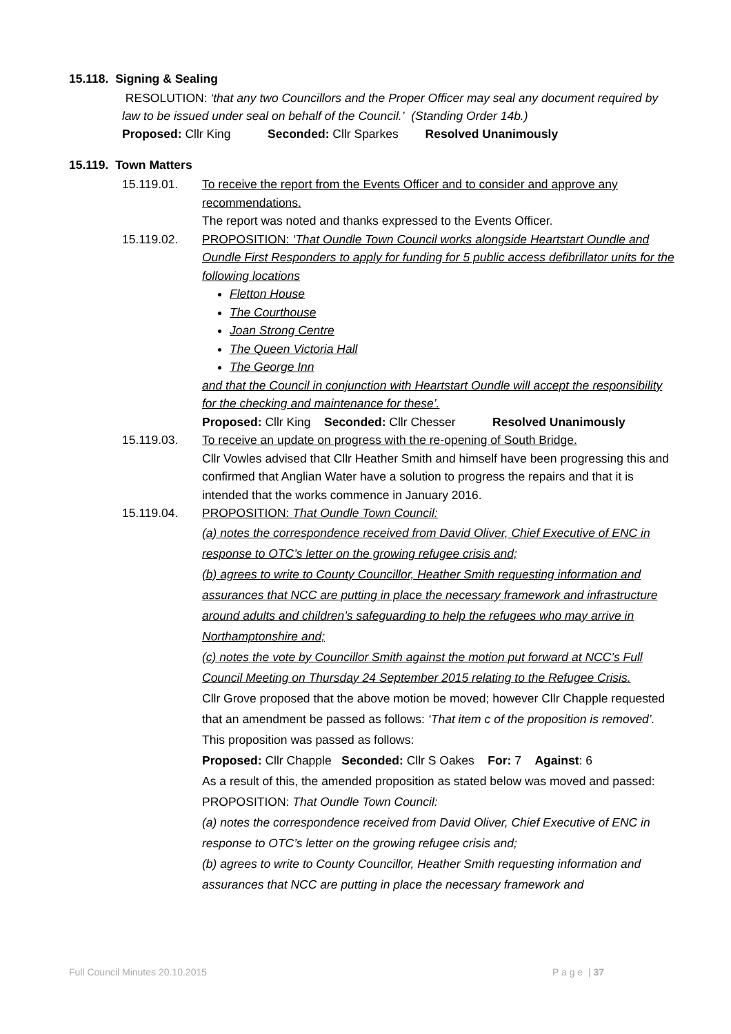15.118. Signing & Sealing
RESOLUTION: ‘that any two Councillors and the Proper Officer may seal any document required by law to be issued under seal on behalf of the Council.’ (Standing Order 14b.)
Proposed: Cllr King Seconded: Cllr Sparkes Resolved Unanimously
15.119. Town Matters
15.119.01. To receive the report from the Events Officer and to consider and approve any recommendations.
The report was noted and thanks expressed to the Events Officer.
15.119.02. PROPOSITION: ‘That Oundle Town Council works alongside Heartstart Oundle and Oundle First Responders to apply for funding for 5 public access defibrillator units for the following locations
Fletton House
The Courthouse
Joan Strong Centre
The Queen Victoria Hall
The George Inn
and that the Council in conjunction with Heartstart Oundle will accept the responsibility for the checking and maintenance for these’.
Proposed: Cllr King Seconded: Cllr Chesser Resolved Unanimously
15.119.03. To receive an update on progress with the re-opening of South Bridge.
Cllr Vowles advised that Cllr Heather Smith and himself have been progressing this and confirmed that Anglian Water have a solution to progress the repairs and that it is intended that the works commence in January 2016.
15.119.04. PROPOSITION: That Oundle Town Council:
(a) notes the correspondence received from David Oliver, Chief Executive of ENC in response to OTC’s letter on the growing refugee crisis and;
(b) agrees to write to County Councillor, Heather Smith requesting information and assurances that NCC are putting in place the necessary framework and infrastructure around adults and children’s safeguarding to help the refugees who may arrive in Northamptonshire and;
(c) notes the vote by Councillor Smith against the motion put forward at NCC’s Full Council Meeting on Thursday 24 September 2015 relating to the Refugee Crisis.
Cllr Grove proposed that the above motion be moved; however Cllr Chapple requested that an amendment be passed as follows: ‘That item c of the proposition is removed’. This proposition was passed as follows:
Proposed: Cllr Chapple Seconded: Cllr S Oakes For: 7 Against: 6
As a result of this, the amended proposition as stated below was moved and passed:
PROPOSITION: That Oundle Town Council:
(a) notes the correspondence received from David Oliver, Chief Executive of ENC in response to OTC’s letter on the growing refugee crisis and;
(b) agrees to write to County Councillor, Heather Smith requesting information and assurances that NCC are putting in place the necessary framework and
Full Council Minutes 20.10.2015 P a g e | 37